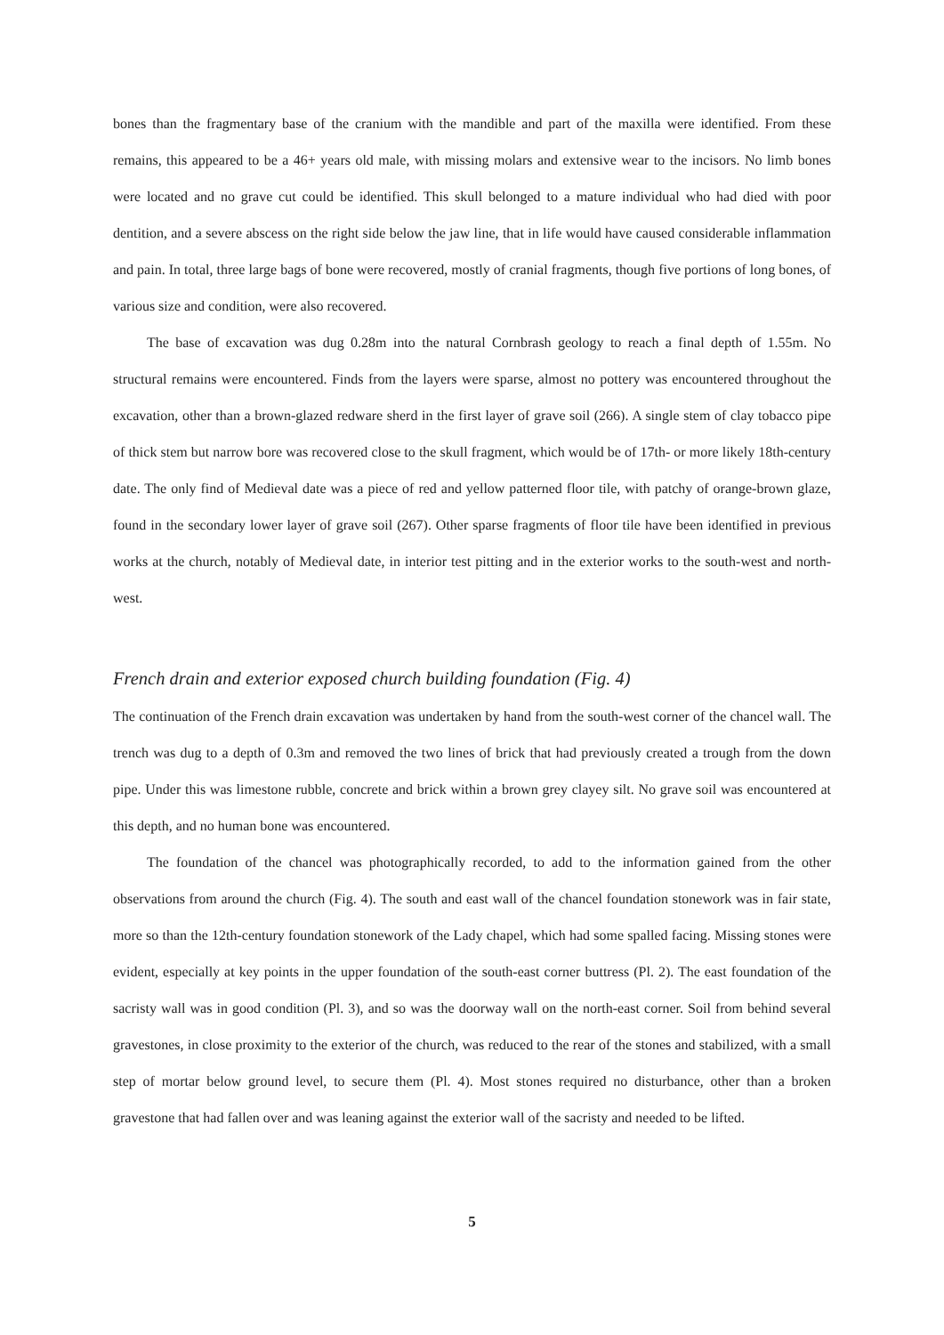bones than the fragmentary base of the cranium with the mandible and part of the maxilla were identified. From these remains, this appeared to be a 46+ years old male, with missing molars and extensive wear to the incisors. No limb bones were located and no grave cut could be identified. This skull belonged to a mature individual who had died with poor dentition, and a severe abscess on the right side below the jaw line, that in life would have caused considerable inflammation and pain. In total, three large bags of bone were recovered, mostly of cranial fragments, though five portions of long bones, of various size and condition, were also recovered.
The base of excavation was dug 0.28m into the natural Cornbrash geology to reach a final depth of 1.55m. No structural remains were encountered. Finds from the layers were sparse, almost no pottery was encountered throughout the excavation, other than a brown-glazed redware sherd in the first layer of grave soil (266). A single stem of clay tobacco pipe of thick stem but narrow bore was recovered close to the skull fragment, which would be of 17th- or more likely 18th-century date. The only find of Medieval date was a piece of red and yellow patterned floor tile, with patchy of orange-brown glaze, found in the secondary lower layer of grave soil (267). Other sparse fragments of floor tile have been identified in previous works at the church, notably of Medieval date, in interior test pitting and in the exterior works to the south-west and north-west.
French drain and exterior exposed church building foundation (Fig. 4)
The continuation of the French drain excavation was undertaken by hand from the south-west corner of the chancel wall. The trench was dug to a depth of 0.3m and removed the two lines of brick that had previously created a trough from the down pipe. Under this was limestone rubble, concrete and brick within a brown grey clayey silt. No grave soil was encountered at this depth, and no human bone was encountered.
The foundation of the chancel was photographically recorded, to add to the information gained from the other observations from around the church (Fig. 4). The south and east wall of the chancel foundation stonework was in fair state, more so than the 12th-century foundation stonework of the Lady chapel, which had some spalled facing. Missing stones were evident, especially at key points in the upper foundation of the south-east corner buttress (Pl. 2). The east foundation of the sacristy wall was in good condition (Pl. 3), and so was the doorway wall on the north-east corner. Soil from behind several gravestones, in close proximity to the exterior of the church, was reduced to the rear of the stones and stabilized, with a small step of mortar below ground level, to secure them (Pl. 4). Most stones required no disturbance, other than a broken gravestone that had fallen over and was leaning against the exterior wall of the sacristy and needed to be lifted.
5